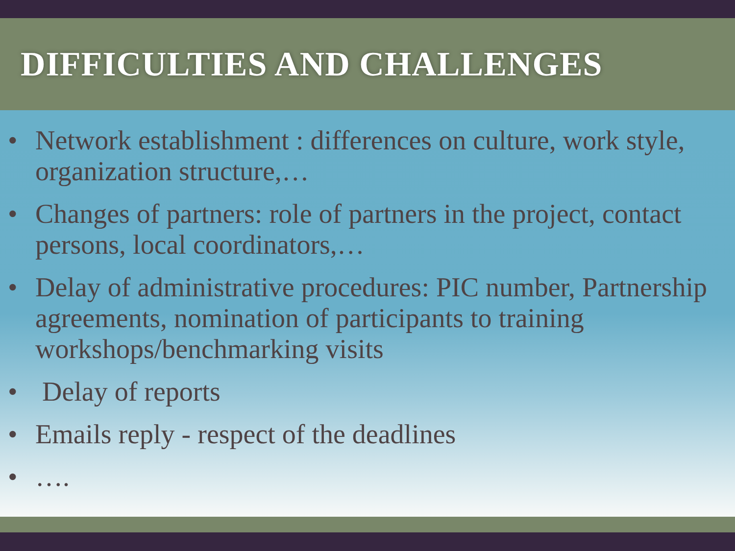DIFFICULTIES AND CHALLENGES
• Network establishment : differences on culture, work style, organization structure,…
• Changes of partners: role of partners in the project, contact persons, local coordinators,…
• Delay of administrative procedures: PIC number, Partnership agreements, nomination of participants to training workshops/benchmarking visits
• Delay of reports
• Emails reply - respect of the deadlines
• ….